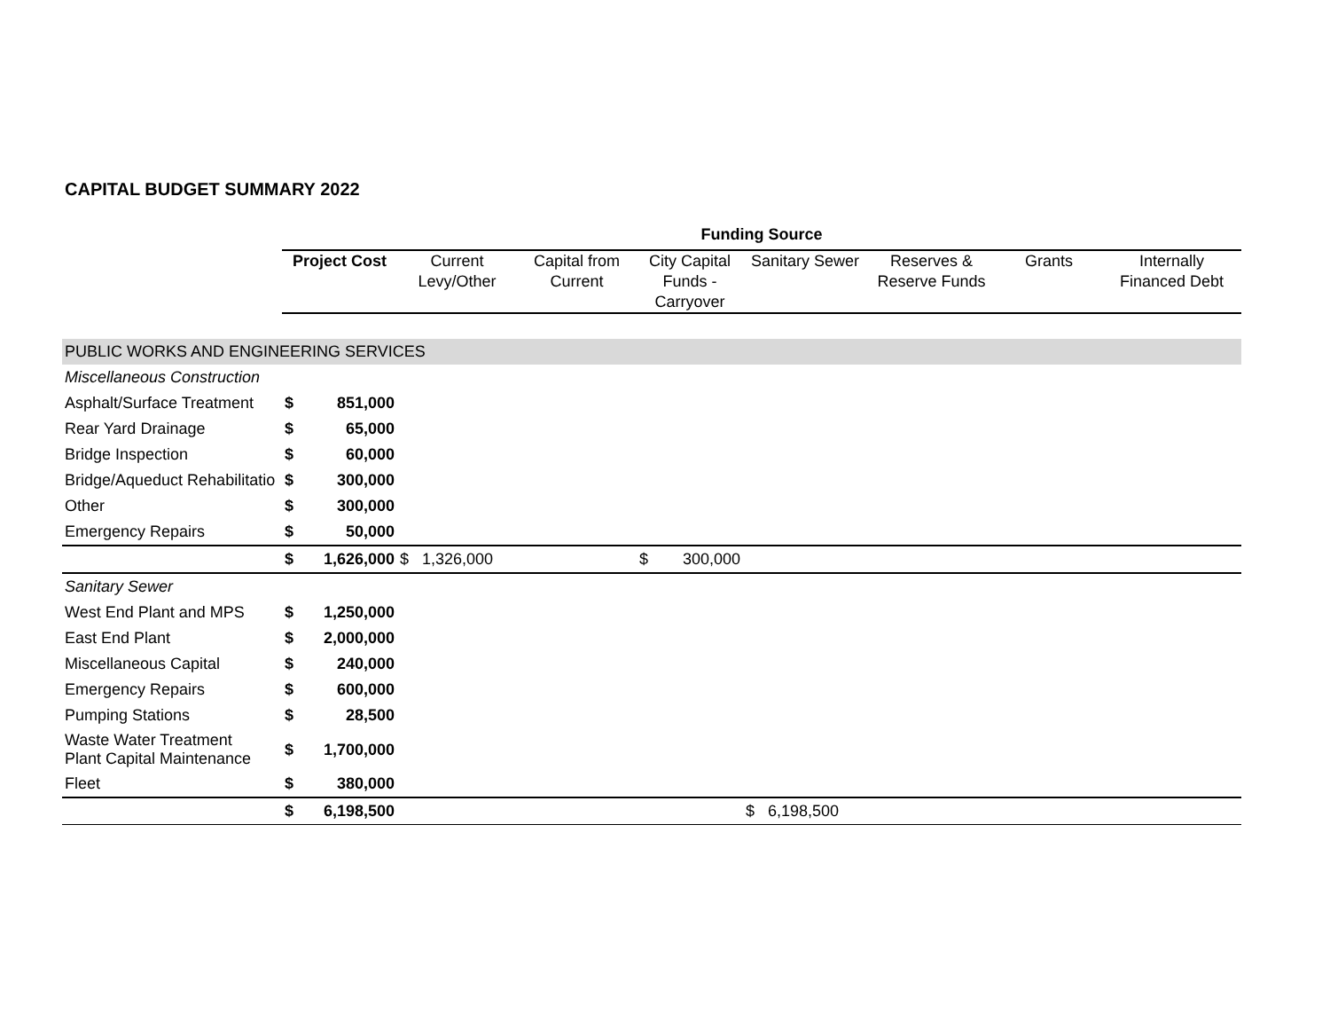CAPITAL BUDGET SUMMARY 2022
| | Funding Source | | | | | | | | | | | |
| | Project Cost | | Current Levy/Other | | Capital from Current | City Capital Funds - Carryover | | Sanitary Sewer | | Reserves & Reserve Funds | Grants | Internally Financed Debt |
| PUBLIC WORKS AND ENGINEERING SERVICES | | | | | | | | | | | | |
| Miscellaneous Construction | | | | | | | | | | | | |
| Asphalt/Surface Treatment | $ | 851,000 | | | | | | | | | | |
| Rear Yard Drainage | $ | 65,000 | | | | | | | | | | |
| Bridge Inspection | $ | 60,000 | | | | | | | | | | |
| Bridge/Aqueduct Rehabilitatio | $ | 300,000 | | | | | | | | | | |
| Other | $ | 300,000 | | | | | | | | | | |
| Emergency Repairs | $ | 50,000 | | | | | | | | | | |
| | $ | 1,626,000 | $ | 1,326,000 | | $ | 300,000 | | | | | |
| Sanitary Sewer | | | | | | | | | | | | |
| West End Plant and MPS | $ | 1,250,000 | | | | | | | | | | |
| East End Plant | $ | 2,000,000 | | | | | | | | | | |
| Miscellaneous Capital | $ | 240,000 | | | | | | | | | | |
| Emergency Repairs | $ | 600,000 | | | | | | | | | | |
| Pumping Stations | $ | 28,500 | | | | | | | | | | |
| Waste Water Treatment Plant Capital Maintenance | $ | 1,700,000 | | | | | | | | | | |
| Fleet | $ | 380,000 | | | | | | | | | | |
| | $ | 6,198,500 | | | | | | $ | 6,198,500 | | | |